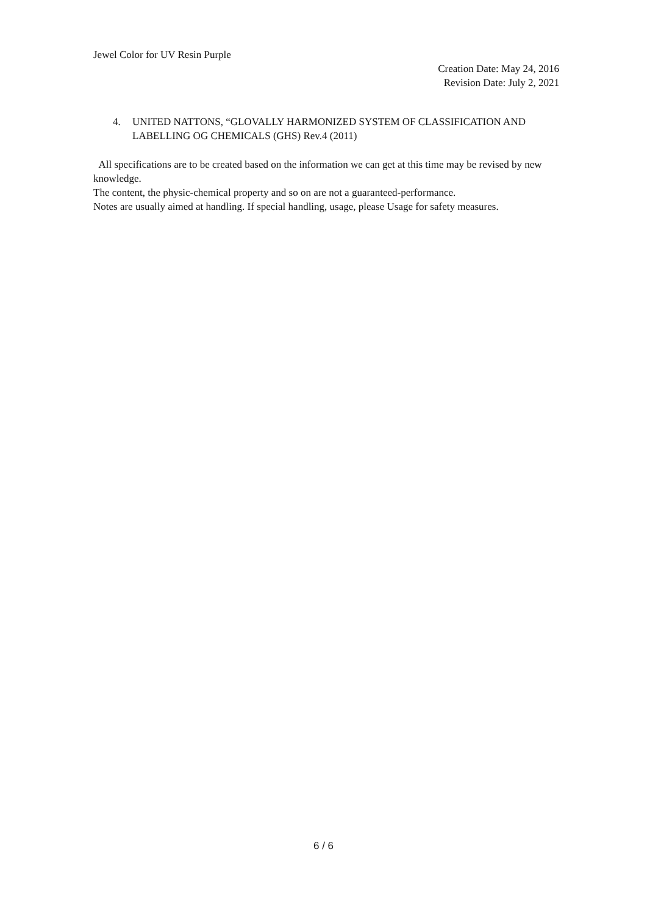Jewel Color for UV Resin Purple
Creation Date: May 24, 2016
Revision Date: July 2, 2021
4. UNITED NATTONS, “GLOVALLY HARMONIZED SYSTEM OF CLASSIFICATION AND LABELLING OG CHEMICALS (GHS) Rev.4 (2011)
All specifications are to be created based on the information we can get at this time may be revised by new knowledge.
The content, the physic-chemical property and so on are not a guaranteed-performance.
Notes are usually aimed at handling. If special handling, usage, please Usage for safety measures.
6 / 6